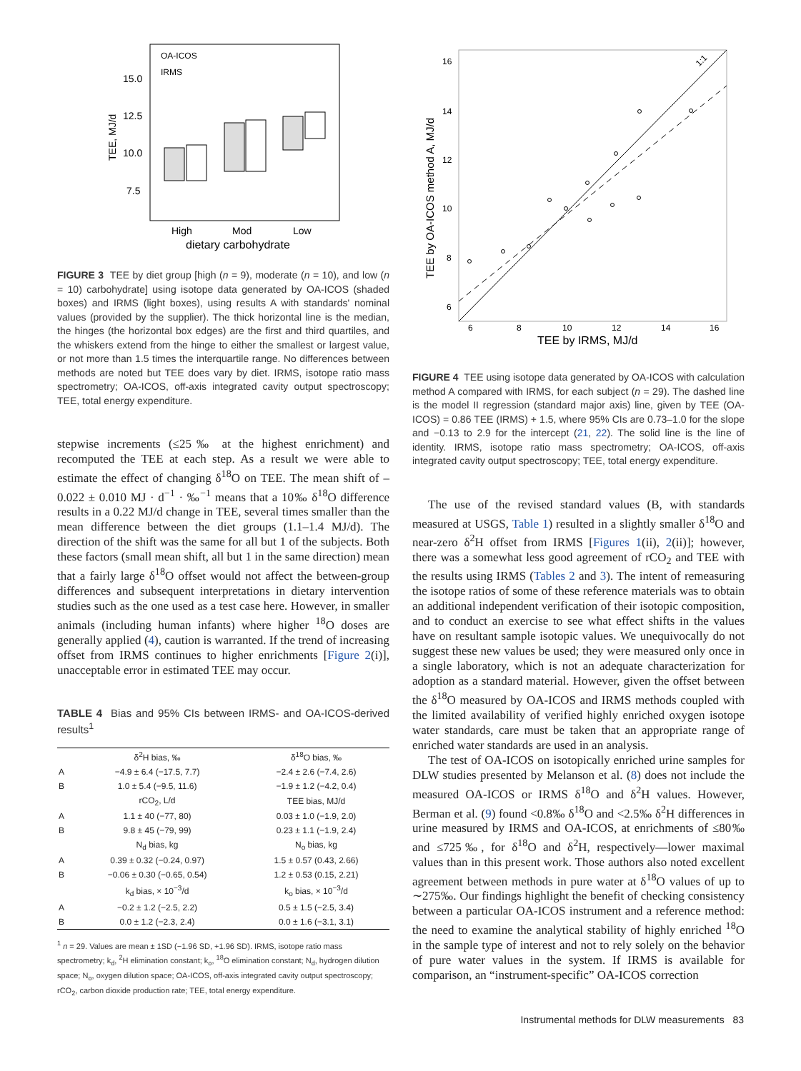OA-ICOS
IRMS
15.0
12.5
10.0
7.5
High
Mod
Low
dietary carbohydrate
TEE, MJ/d
FIGURE 3 TEE by diet group [high (n = 9), moderate (n = 10), and low (n = 10) carbohydrate] using isotope data generated by OA-ICOS (shaded boxes) and IRMS (light boxes), using results A with standards' nominal values (provided by the supplier). The thick horizontal line is the median, the hinges (the horizontal box edges) are the first and third quartiles, and the whiskers extend from the hinge to either the smallest or largest value, or not more than 1.5 times the interquartile range. No differences between methods are noted but TEE does vary by diet. IRMS, isotope ratio mass spectrometry; OA-ICOS, off-axis integrated cavity output spectroscopy; TEE, total energy expenditure.
stepwise increments (≤25‰ at the highest enrichment) and recomputed the TEE at each step. As a result we were able to estimate the effect of changing δ<sup>18</sup>O on TEE. The mean shift of –0.022 ± 0.010 MJ · d<sup>−1</sup> · ‰<sup>−1</sup> means that a 10‰ δ<sup>18</sup>O difference results in a 0.22 MJ/d change in TEE, several times smaller than the mean difference between the diet groups (1.1–1.4 MJ/d). The direction of the shift was the same for all but 1 of the subjects. Both these factors (small mean shift, all but 1 in the same direction) mean that a fairly large δ<sup>18</sup>O offset would not affect the between-group differences and subsequent interpretations in dietary intervention studies such as the one used as a test case here. However, in smaller animals (including human infants) where higher <sup>18</sup>O doses are generally applied (4), caution is warranted. If the trend of increasing offset from IRMS continues to higher enrichments [Figure 2(i)], unacceptable error in estimated TEE may occur.
TABLE 4 Bias and 95% CIs between IRMS- and OA-ICOS-derived results<sup>1</sup>
| | δ<sup>2</sup>H bias, ‰ | δ<sup>18</sup>O bias, ‰ |
| --- | --- | --- |
| A | −4.9 ± 6.4 (−17.5, 7.7) | −2.4 ± 2.6 (−7.4, 2.6) |
| B | 1.0 ± 5.4 (−9.5, 11.6) | −1.9 ± 1.2 (−4.2, 0.4) |
| | rCO<sub>2</sub>, L/d | TEE bias, MJ/d |
| A | 1.1 ± 40 (−77, 80) | 0.03 ± 1.0 (−1.9, 2.0) |
| B | 9.8 ± 45 (−79, 99) | 0.23 ± 1.1 (−1.9, 2.4) |
| | N<sub>d</sub> bias, kg | N<sub>o</sub> bias, kg |
| A | 0.39 ± 0.32 (−0.24, 0.97) | 1.5 ± 0.57 (0.43, 2.66) |
| B | −0.06 ± 0.30 (−0.65, 0.54) | 1.2 ± 0.53 (0.15, 2.21) |
| | k<sub>d</sub> bias, × 10<sup>−3</sup>/d | k<sub>o</sub> bias, × 10<sup>−3</sup>/d |
| A | −0.2 ± 1.2 (−2.5, 2.2) | 0.5 ± 1.5 (−2.5, 3.4) |
| B | 0.0 ± 1.2 (−2.3, 2.4) | 0.0 ± 1.6 (−3.1, 3.1) |
<sup>1</sup> n = 29. Values are mean ± 1SD (−1.96 SD, +1.96 SD). IRMS, isotope ratio mass spectrometry; k<sub>d</sub>, <sup>2</sup>H elimination constant; k<sub>o</sub>, <sup>18</sup>O elimination constant; N<sub>d</sub>, hydrogen dilution space; N<sub>o</sub>, oxygen dilution space; OA-ICOS, off-axis integrated cavity output spectroscopy; rCO<sub>2</sub>, carbon dioxide production rate; TEE, total energy expenditure.
1:1
16
14
12
10
8
6
6
8
10
12
14
16
TEE by IRMS, MJ/d
TEE by OA-ICOS method A, MJ/d
FIGURE 4 TEE using isotope data generated by OA-ICOS with calculation method A compared with IRMS, for each subject (n = 29). The dashed line is the model II regression (standard major axis) line, given by TEE (OA-ICOS) = 0.86 TEE (IRMS) + 1.5, where 95% CIs are 0.73–1.0 for the slope and −0.13 to 2.9 for the intercept (21, 22). The solid line is the line of identity. IRMS, isotope ratio mass spectrometry; OA-ICOS, off-axis integrated cavity output spectroscopy; TEE, total energy expenditure.
The use of the revised standard values (B, with standards measured at USGS, Table 1) resulted in a slightly smaller δ<sup>18</sup>O and near-zero δ<sup>2</sup>H offset from IRMS [Figures 1(ii), 2(ii)]; however, there was a somewhat less good agreement of rCO<sub>2</sub> and TEE with the results using IRMS (Tables 2 and 3). The intent of remeasuring the isotope ratios of some of these reference materials was to obtain an additional independent verification of their isotopic composition, and to conduct an exercise to see what effect shifts in the values have on resultant sample isotopic values. We unequivocally do not suggest these new values be used; they were measured only once in a single laboratory, which is not an adequate characterization for adoption as a standard material. However, given the offset between the δ<sup>18</sup>O measured by OA-ICOS and IRMS methods coupled with the limited availability of verified highly enriched oxygen isotope water standards, care must be taken that an appropriate range of enriched water standards are used in an analysis.
The test of OA-ICOS on isotopically enriched urine samples for DLW studies presented by Melanson et al. (8) does not include the measured OA-ICOS or IRMS δ<sup>18</sup>O and δ<sup>2</sup>H values. However, Berman et al. (9) found <0.8‰ δ<sup>18</sup>O and <2.5‰ δ<sup>2</sup>H differences in urine measured by IRMS and OA-ICOS, at enrichments of ≤80‰ and ≤725‰, for δ<sup>18</sup>O and δ<sup>2</sup>H, respectively—lower maximal values than in this present work. Those authors also noted excellent agreement between methods in pure water at δ<sup>18</sup>O values of up to ∼275‰. Our findings highlight the benefit of checking consistency between a particular OA-ICOS instrument and a reference method: the need to examine the analytical stability of highly enriched <sup>18</sup>O in the sample type of interest and not to rely solely on the behavior of pure water values in the system. If IRMS is available for comparison, an “instrument-specific” OA-ICOS correction
Instrumental methods for DLW measurements 83